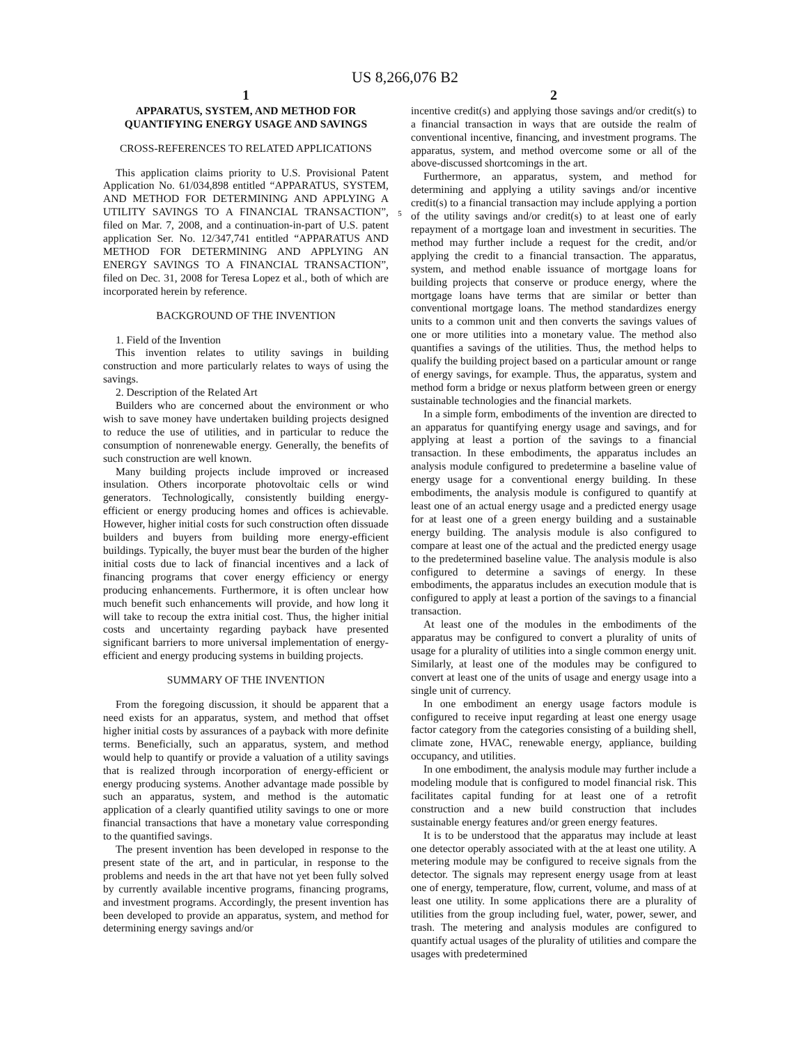US 8,266,076 B2
1
APPARATUS, SYSTEM, AND METHOD FOR QUANTIFYING ENERGY USAGE AND SAVINGS
CROSS-REFERENCES TO RELATED APPLICATIONS
This application claims priority to U.S. Provisional Patent Application No. 61/034,898 entitled “APPARATUS, SYSTEM, AND METHOD FOR DETERMINING AND APPLYING A UTILITY SAVINGS TO A FINANCIAL TRANSACTION”, filed on Mar. 7, 2008, and a continuation-in-part of U.S. patent application Ser. No. 12/347,741 entitled “APPARATUS AND METHOD FOR DETERMINING AND APPLYING AN ENERGY SAVINGS TO A FINANCIAL TRANSACTION”, filed on Dec. 31, 2008 for Teresa Lopez et al., both of which are incorporated herein by reference.
BACKGROUND OF THE INVENTION
1. Field of the Invention
This invention relates to utility savings in building construction and more particularly relates to ways of using the savings.
2. Description of the Related Art
Builders who are concerned about the environment or who wish to save money have undertaken building projects designed to reduce the use of utilities, and in particular to reduce the consumption of nonrenewable energy. Generally, the benefits of such construction are well known.
Many building projects include improved or increased insulation. Others incorporate photovoltaic cells or wind generators. Technologically, consistently building energy-efficient or energy producing homes and offices is achievable. However, higher initial costs for such construction often dissuade builders and buyers from building more energy-efficient buildings. Typically, the buyer must bear the burden of the higher initial costs due to lack of financial incentives and a lack of financing programs that cover energy efficiency or energy producing enhancements. Furthermore, it is often unclear how much benefit such enhancements will provide, and how long it will take to recoup the extra initial cost. Thus, the higher initial costs and uncertainty regarding payback have presented significant barriers to more universal implementation of energy-efficient and energy producing systems in building projects.
SUMMARY OF THE INVENTION
From the foregoing discussion, it should be apparent that a need exists for an apparatus, system, and method that offset higher initial costs by assurances of a payback with more definite terms. Beneficially, such an apparatus, system, and method would help to quantify or provide a valuation of a utility savings that is realized through incorporation of energy-efficient or energy producing systems. Another advantage made possible by such an apparatus, system, and method is the automatic application of a clearly quantified utility savings to one or more financial transactions that have a monetary value corresponding to the quantified savings.
The present invention has been developed in response to the present state of the art, and in particular, in response to the problems and needs in the art that have not yet been fully solved by currently available incentive programs, financing programs, and investment programs. Accordingly, the present invention has been developed to provide an apparatus, system, and method for determining energy savings and/or
5
2
incentive credit(s) and applying those savings and/or credit(s) to a financial transaction in ways that are outside the realm of conventional incentive, financing, and investment programs. The apparatus, system, and method overcome some or all of the above-discussed shortcomings in the art.
Furthermore, an apparatus, system, and method for determining and applying a utility savings and/or incentive credit(s) to a financial transaction may include applying a portion of the utility savings and/or credit(s) to at least one of early repayment of a mortgage loan and investment in securities. The method may further include a request for the credit, and/or applying the credit to a financial transaction. The apparatus, system, and method enable issuance of mortgage loans for building projects that conserve or produce energy, where the mortgage loans have terms that are similar or better than conventional mortgage loans. The method standardizes energy units to a common unit and then converts the savings values of one or more utilities into a monetary value. The method also quantifies a savings of the utilities. Thus, the method helps to qualify the building project based on a particular amount or range of energy savings, for example. Thus, the apparatus, system and method form a bridge or nexus platform between green or energy sustainable technologies and the financial markets.
In a simple form, embodiments of the invention are directed to an apparatus for quantifying energy usage and savings, and for applying at least a portion of the savings to a financial transaction. In these embodiments, the apparatus includes an analysis module configured to predetermine a baseline value of energy usage for a conventional energy building. In these embodiments, the analysis module is configured to quantify at least one of an actual energy usage and a predicted energy usage for at least one of a green energy building and a sustainable energy building. The analysis module is also configured to compare at least one of the actual and the predicted energy usage to the predetermined baseline value. The analysis module is also configured to determine a savings of energy. In these embodiments, the apparatus includes an execution module that is configured to apply at least a portion of the savings to a financial transaction.
At least one of the modules in the embodiments of the apparatus may be configured to convert a plurality of units of usage for a plurality of utilities into a single common energy unit. Similarly, at least one of the modules may be configured to convert at least one of the units of usage and energy usage into a single unit of currency.
In one embodiment an energy usage factors module is configured to receive input regarding at least one energy usage factor category from the categories consisting of a building shell, climate zone, HVAC, renewable energy, appliance, building occupancy, and utilities.
In one embodiment, the analysis module may further include a modeling module that is configured to model financial risk. This facilitates capital funding for at least one of a retrofit construction and a new build construction that includes sustainable energy features and/or green energy features.
It is to be understood that the apparatus may include at least one detector operably associated with at the at least one utility. A metering module may be configured to receive signals from the detector. The signals may represent energy usage from at least one of energy, temperature, flow, current, volume, and mass of at least one utility. In some applications there are a plurality of utilities from the group including fuel, water, power, sewer, and trash. The metering and analysis modules are configured to quantify actual usages of the plurality of utilities and compare the usages with predetermined